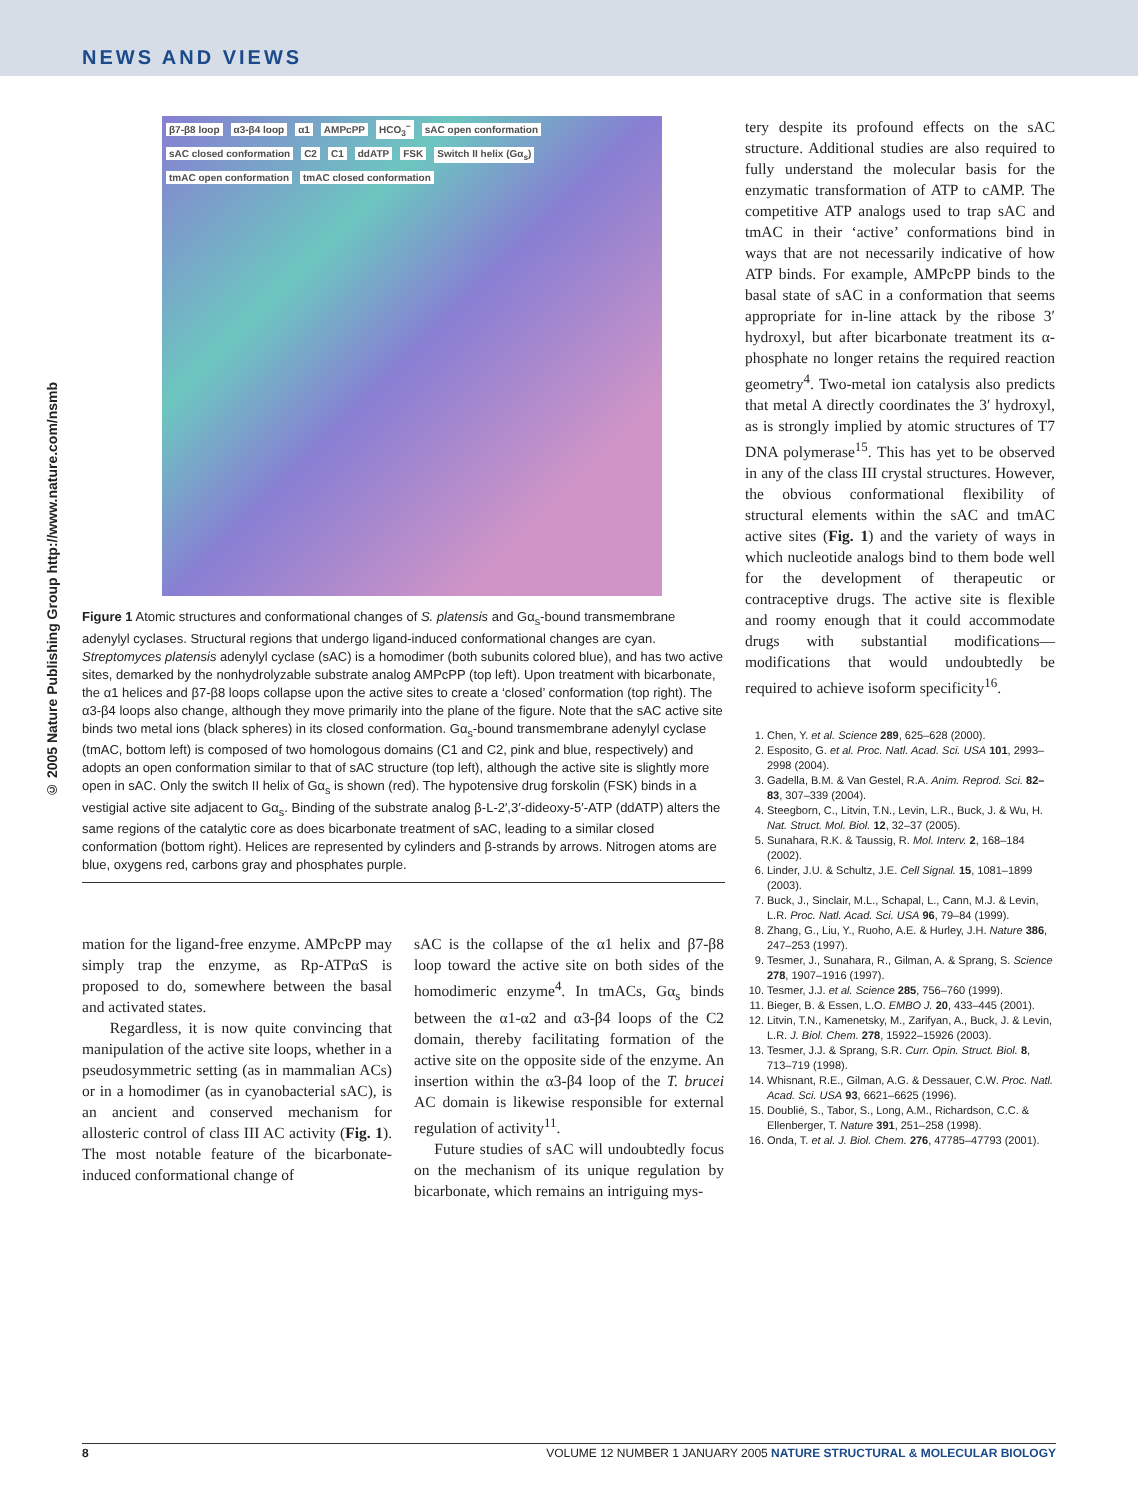NEWS AND VIEWS
© 2005 Nature Publishing Group http://www.nature.com/nsmb
β7-β8 loop α3-β4 loop α1 AMPcPP HCO<sub>3</sub><sup>−</sup> sAC open conformation sAC closed conformation C2 C1 ddATP FSK Switch II helix (Gα<sub>s</sub>) tmAC open conformation tmAC closed conformation
Figure 1 Atomic structures and conformational changes of S. platensis and Gα<sub>s</sub>-bound transmembrane adenylyl cyclases. Structural regions that undergo ligand-induced conformational changes are cyan. Streptomyces platensis adenylyl cyclase (sAC) is a homodimer (both subunits colored blue), and has two active sites, demarked by the nonhydrolyzable substrate analog AMPcPP (top left). Upon treatment with bicarbonate, the α1 helices and β7-β8 loops collapse upon the active sites to create a ‘closed’ conformation (top right). The α3-β4 loops also change, although they move primarily into the plane of the figure. Note that the sAC active site binds two metal ions (black spheres) in its closed conformation. Gα<sub>s</sub>-bound transmembrane adenylyl cyclase (tmAC, bottom left) is composed of two homologous domains (C1 and C2, pink and blue, respectively) and adopts an open conformation similar to that of sAC structure (top left), although the active site is slightly more open in sAC. Only the switch II helix of Gα<sub>s</sub> is shown (red). The hypotensive drug forskolin (FSK) binds in a vestigial active site adjacent to Gα<sub>s</sub>. Binding of the substrate analog β-L-2′,3′-dideoxy-5′-ATP (ddATP) alters the same regions of the catalytic core as does bicarbonate treatment of sAC, leading to a similar closed conformation (bottom right). Helices are represented by cylinders and β-strands by arrows. Nitrogen atoms are blue, oxygens red, carbons gray and phosphates purple.
mation for the ligand-free enzyme. AMPcPP may simply trap the enzyme, as Rp-ATPαS is proposed to do, somewhere between the basal and activated states.
Regardless, it is now quite convincing that manipulation of the active site loops, whether in a pseudosymmetric setting (as in mammalian ACs) or in a homodimer (as in cyanobacterial sAC), is an ancient and conserved mechanism for allosteric control of class III AC activity (Fig. 1). The most notable feature of the bicarbonate-induced conformational change of
sAC is the collapse of the α1 helix and β7-β8 loop toward the active site on both sides of the homodimeric enzyme<sup>4</sup>. In tmACs, Gα<sub>s</sub> binds between the α1-α2 and α3-β4 loops of the C2 domain, thereby facilitating formation of the active site on the opposite side of the enzyme. An insertion within the α3-β4 loop of the T. brucei AC domain is likewise responsible for external regulation of activity<sup>11</sup>.
Future studies of sAC will undoubtedly focus on the mechanism of its unique regulation by bicarbonate, which remains an intriguing mys-
tery despite its profound effects on the sAC structure. Additional studies are also required to fully understand the molecular basis for the enzymatic transformation of ATP to cAMP. The competitive ATP analogs used to trap sAC and tmAC in their ‘active’ conformations bind in ways that are not necessarily indicative of how ATP binds. For example, AMPcPP binds to the basal state of sAC in a conformation that seems appropriate for in-line attack by the ribose 3′ hydroxyl, but after bicarbonate treatment its α-phosphate no longer retains the required reaction geometry<sup>4</sup>. Two-metal ion catalysis also predicts that metal A directly coordinates the 3′ hydroxyl, as is strongly implied by atomic structures of T7 DNA polymerase<sup>15</sup>. This has yet to be observed in any of the class III crystal structures. However, the obvious conformational flexibility of structural elements within the sAC and tmAC active sites (Fig. 1) and the variety of ways in which nucleotide analogs bind to them bode well for the development of therapeutic or contraceptive drugs. The active site is flexible and roomy enough that it could accommodate drugs with substantial modifications—modifications that would undoubtedly be required to achieve isoform specificity<sup>16</sup>.
1. Chen, Y. et al. Science 289, 625–628 (2000).
2. Esposito, G. et al. Proc. Natl. Acad. Sci. USA 101, 2993–2998 (2004).
3. Gadella, B.M. & Van Gestel, R.A. Anim. Reprod. Sci. 82–83, 307–339 (2004).
4. Steegborn, C., Litvin, T.N., Levin, L.R., Buck, J. & Wu, H. Nat. Struct. Mol. Biol. 12, 32–37 (2005).
5. Sunahara, R.K. & Taussig, R. Mol. Interv. 2, 168–184 (2002).
6. Linder, J.U. & Schultz, J.E. Cell Signal. 15, 1081–1899 (2003).
7. Buck, J., Sinclair, M.L., Schapal, L., Cann, M.J. & Levin, L.R. Proc. Natl. Acad. Sci. USA 96, 79–84 (1999).
8. Zhang, G., Liu, Y., Ruoho, A.E. & Hurley, J.H. Nature 386, 247–253 (1997).
9. Tesmer, J., Sunahara, R., Gilman, A. & Sprang, S. Science 278, 1907–1916 (1997).
10. Tesmer, J.J. et al. Science 285, 756–760 (1999).
11. Bieger, B. & Essen, L.O. EMBO J. 20, 433–445 (2001).
12. Litvin, T.N., Kamenetsky, M., Zarifyan, A., Buck, J. & Levin, L.R. J. Biol. Chem. 278, 15922–15926 (2003).
13. Tesmer, J.J. & Sprang, S.R. Curr. Opin. Struct. Biol. 8, 713–719 (1998).
14. Whisnant, R.E., Gilman, A.G. & Dessauer, C.W. Proc. Natl. Acad. Sci. USA 93, 6621–6625 (1996).
15. Doublié, S., Tabor, S., Long, A.M., Richardson, C.C. & Ellenberger, T. Nature 391, 251–258 (1998).
16. Onda, T. et al. J. Biol. Chem. 276, 47785–47793 (2001).
8 VOLUME 12 NUMBER 1 JANUARY 2005 NATURE STRUCTURAL & MOLECULAR BIOLOGY